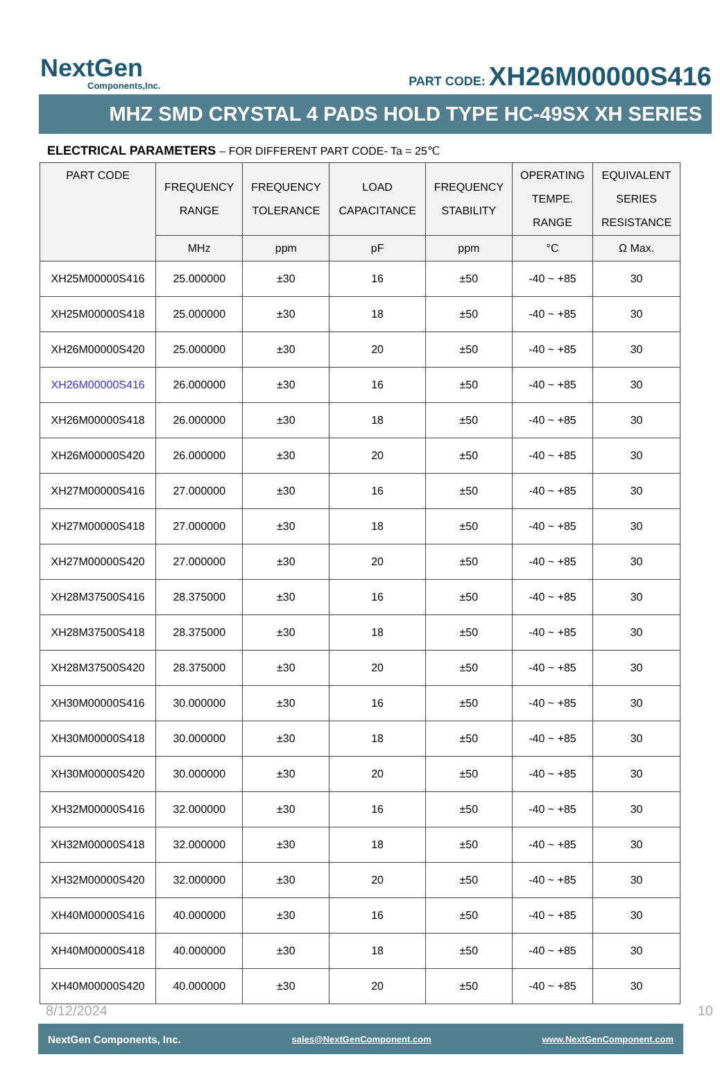NextGen
Components,Inc.
PART CODE: XH26M00000S416
MHZ SMD CRYSTAL 4 PADS HOLD TYPE HC-49SX XH SERIES
ELECTRICAL PARAMETERS – FOR DIFFERENT PART CODE- Ta = 25℃
| PART CODE | FREQUENCY RANGE | FREQUENCY TOLERANCE | LOAD CAPACITANCE | FREQUENCY STABILITY | OPERATING TEMPE. RANGE | EQUIVALENT SERIES RESISTANCE |
| --- | --- | --- | --- | --- | --- | --- |
| | MHz | ppm | pF | ppm | °C | Ω Max. |
| XH25M00000S416 | 25.000000 | ±30 | 16 | ±50 | -40 ~ +85 | 30 |
| XH25M00000S418 | 25.000000 | ±30 | 18 | ±50 | -40 ~ +85 | 30 |
| XH26M00000S420 | 25.000000 | ±30 | 20 | ±50 | -40 ~ +85 | 30 |
| XH26M00000S416 | 26.000000 | ±30 | 16 | ±50 | -40 ~ +85 | 30 |
| XH26M00000S418 | 26.000000 | ±30 | 18 | ±50 | -40 ~ +85 | 30 |
| XH26M00000S420 | 26.000000 | ±30 | 20 | ±50 | -40 ~ +85 | 30 |
| XH27M00000S416 | 27.000000 | ±30 | 16 | ±50 | -40 ~ +85 | 30 |
| XH27M00000S418 | 27.000000 | ±30 | 18 | ±50 | -40 ~ +85 | 30 |
| XH27M00000S420 | 27.000000 | ±30 | 20 | ±50 | -40 ~ +85 | 30 |
| XH28M37500S416 | 28.375000 | ±30 | 16 | ±50 | -40 ~ +85 | 30 |
| XH28M37500S418 | 28.375000 | ±30 | 18 | ±50 | -40 ~ +85 | 30 |
| XH28M37500S420 | 28.375000 | ±30 | 20 | ±50 | -40 ~ +85 | 30 |
| XH30M00000S416 | 30.000000 | ±30 | 16 | ±50 | -40 ~ +85 | 30 |
| XH30M00000S418 | 30.000000 | ±30 | 18 | ±50 | -40 ~ +85 | 30 |
| XH30M00000S420 | 30.000000 | ±30 | 20 | ±50 | -40 ~ +85 | 30 |
| XH32M00000S416 | 32.000000 | ±30 | 16 | ±50 | -40 ~ +85 | 30 |
| XH32M00000S418 | 32.000000 | ±30 | 18 | ±50 | -40 ~ +85 | 30 |
| XH32M00000S420 | 32.000000 | ±30 | 20 | ±50 | -40 ~ +85 | 30 |
| XH40M00000S416 | 40.000000 | ±30 | 16 | ±50 | -40 ~ +85 | 30 |
| XH40M00000S418 | 40.000000 | ±30 | 18 | ±50 | -40 ~ +85 | 30 |
| XH40M00000S420 | 40.000000 | ±30 | 20 | ±50 | -40 ~ +85 | 30 |
8/12/2024 10
NextGen Components, Inc. sales@NextGenComponent.com www.NextGenComponent.com